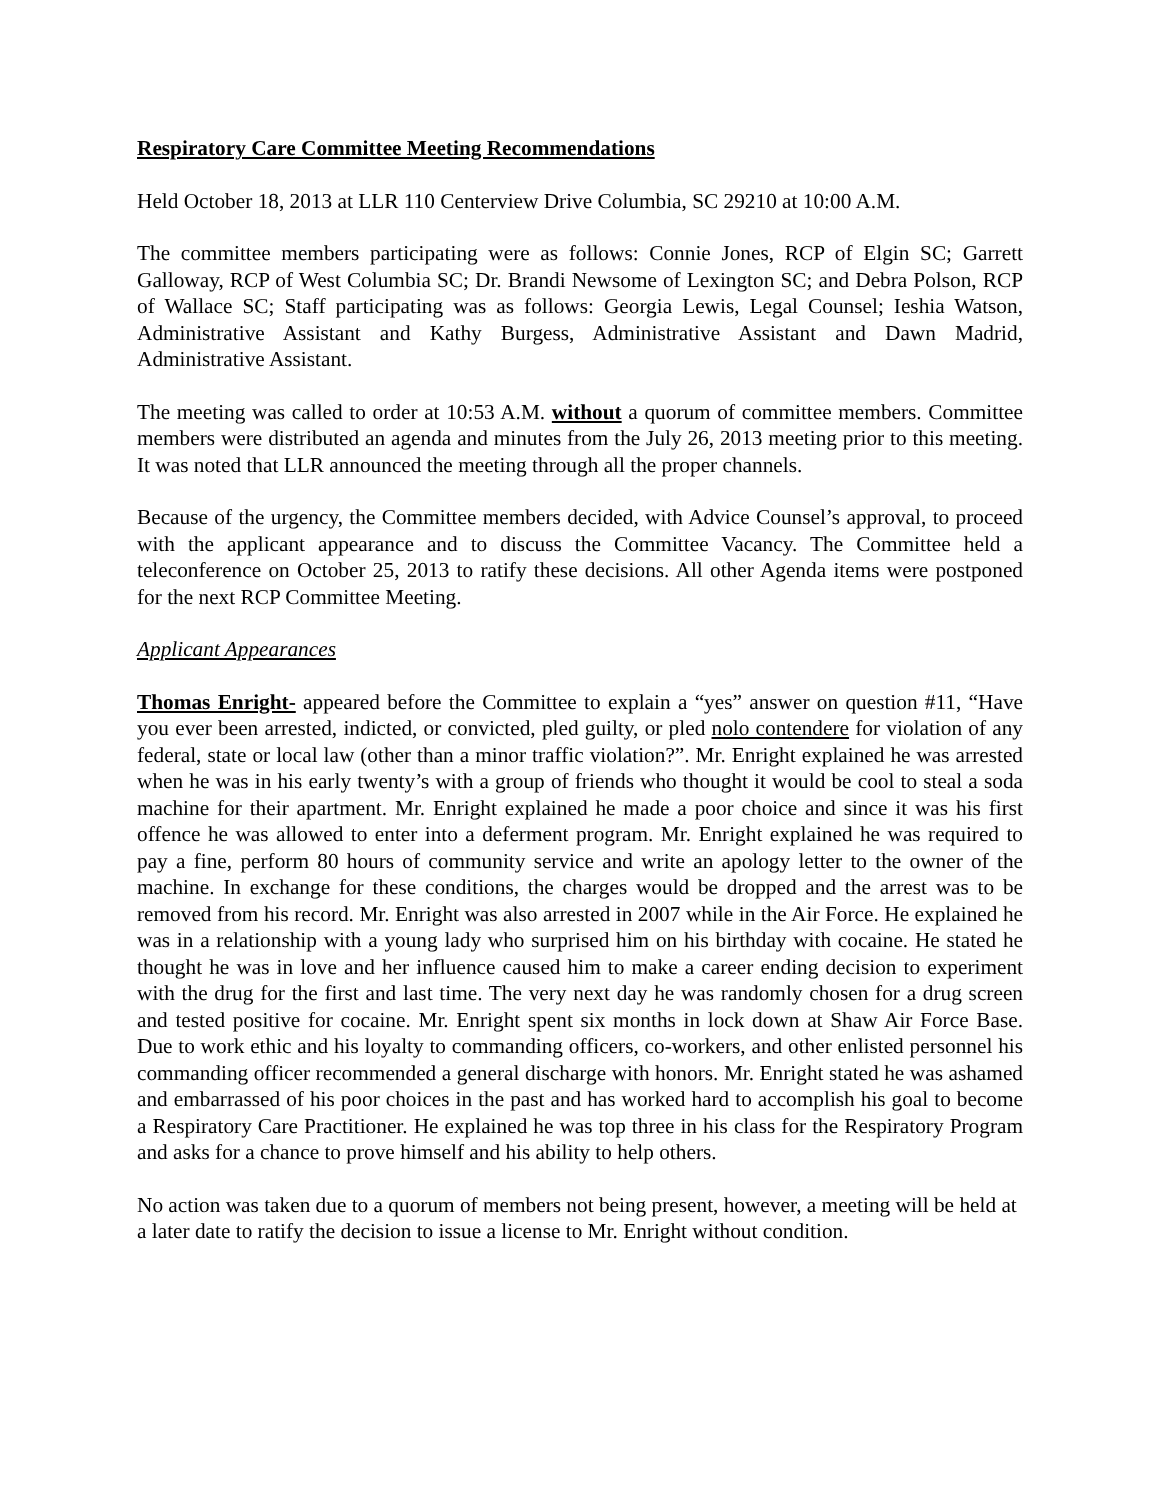Respiratory Care Committee Meeting Recommendations
Held October 18, 2013 at LLR 110 Centerview Drive Columbia, SC 29210 at 10:00 A.M.
The committee members participating were as follows: Connie Jones, RCP of Elgin SC; Garrett Galloway, RCP of West Columbia SC; Dr. Brandi Newsome of Lexington SC; and Debra Polson, RCP of Wallace SC; Staff participating was as follows: Georgia Lewis, Legal Counsel; Ieshia Watson, Administrative Assistant and Kathy Burgess, Administrative Assistant and Dawn Madrid, Administrative Assistant.
The meeting was called to order at 10:53 A.M. without a quorum of committee members. Committee members were distributed an agenda and minutes from the July 26, 2013 meeting prior to this meeting. It was noted that LLR announced the meeting through all the proper channels.
Because of the urgency, the Committee members decided, with Advice Counsel’s approval, to proceed with the applicant appearance and to discuss the Committee Vacancy. The Committee held a teleconference on October 25, 2013 to ratify these decisions. All other Agenda items were postponed for the next RCP Committee Meeting.
Applicant Appearances
Thomas Enright- appeared before the Committee to explain a “yes” answer on question #11, “Have you ever been arrested, indicted, or convicted, pled guilty, or pled nolo contendere for violation of any federal, state or local law (other than a minor traffic violation?”. Mr. Enright explained he was arrested when he was in his early twenty’s with a group of friends who thought it would be cool to steal a soda machine for their apartment. Mr. Enright explained he made a poor choice and since it was his first offence he was allowed to enter into a deferment program. Mr. Enright explained he was required to pay a fine, perform 80 hours of community service and write an apology letter to the owner of the machine. In exchange for these conditions, the charges would be dropped and the arrest was to be removed from his record. Mr. Enright was also arrested in 2007 while in the Air Force. He explained he was in a relationship with a young lady who surprised him on his birthday with cocaine. He stated he thought he was in love and her influence caused him to make a career ending decision to experiment with the drug for the first and last time. The very next day he was randomly chosen for a drug screen and tested positive for cocaine. Mr. Enright spent six months in lock down at Shaw Air Force Base. Due to work ethic and his loyalty to commanding officers, co-workers, and other enlisted personnel his commanding officer recommended a general discharge with honors. Mr. Enright stated he was ashamed and embarrassed of his poor choices in the past and has worked hard to accomplish his goal to become a Respiratory Care Practitioner. He explained he was top three in his class for the Respiratory Program and asks for a chance to prove himself and his ability to help others.
No action was taken due to a quorum of members not being present, however, a meeting will be held at a later date to ratify the decision to issue a license to Mr. Enright without condition.